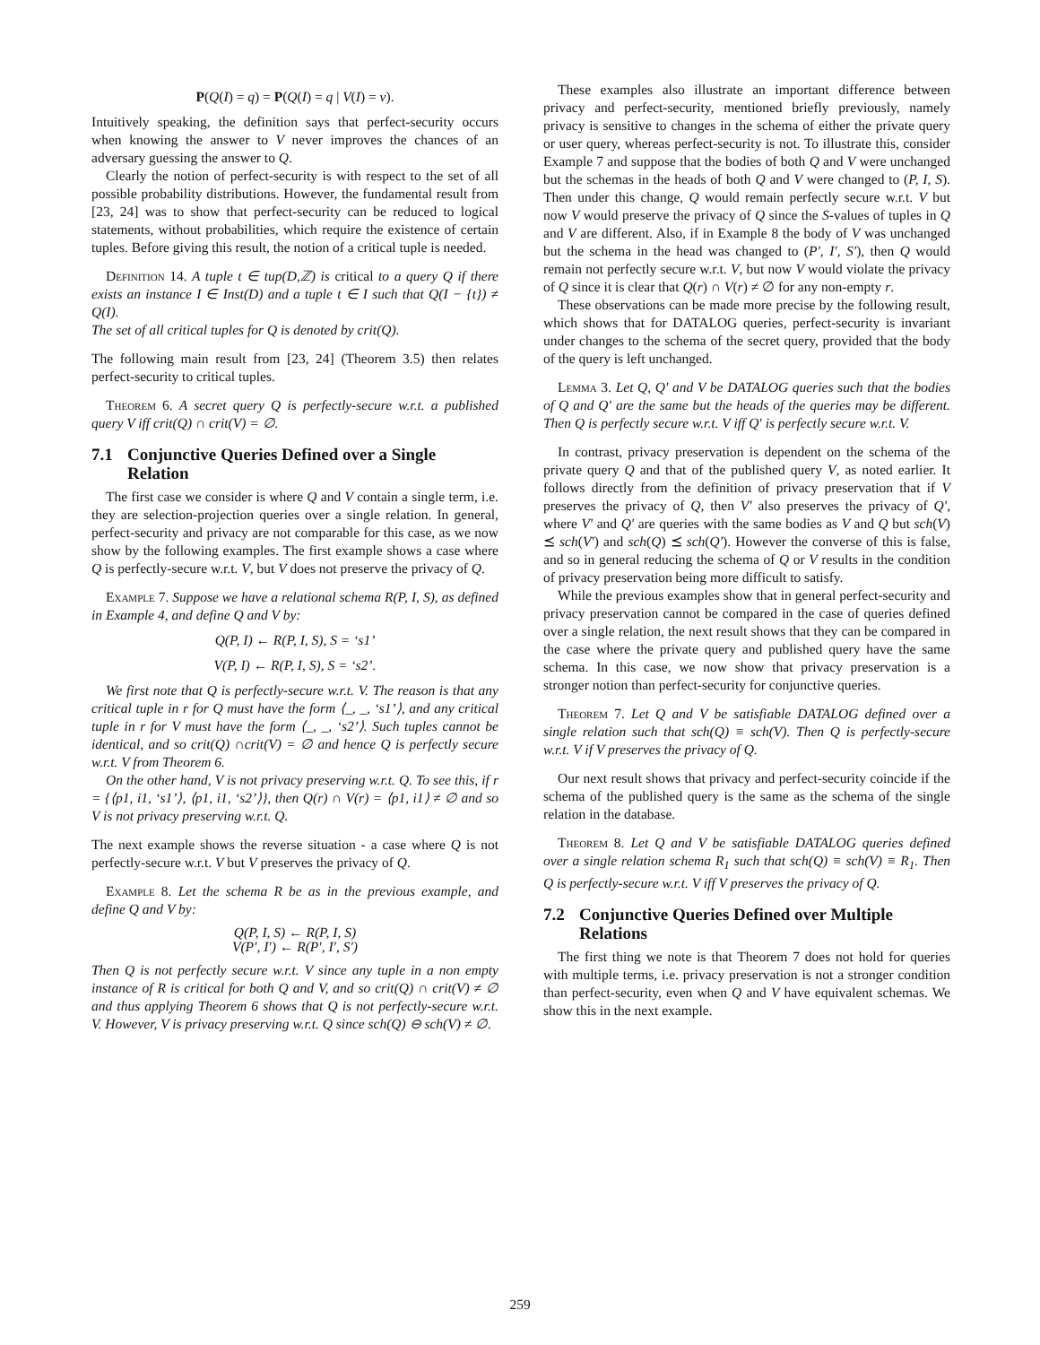P(Q(I) = q) = P(Q(I) = q | V(I) = v).
Intuitively speaking, the definition says that perfect-security occurs when knowing the answer to V never improves the chances of an adversary guessing the answer to Q.
Clearly the notion of perfect-security is with respect to the set of all possible probability distributions. However, the fundamental result from [23, 24] was to show that perfect-security can be reduced to logical statements, without probabilities, which require the existence of certain tuples. Before giving this result, the notion of a critical tuple is needed.
Definition 14. A tuple t ∈ tup(D,ℤ) is critical to a query Q if there exists an instance I ∈ Inst(D) and a tuple t ∈ I such that Q(I − {t}) ≠ Q(I).
The set of all critical tuples for Q is denoted by crit(Q).
The following main result from [23, 24] (Theorem 3.5) then relates perfect-security to critical tuples.
Theorem 6. A secret query Q is perfectly-secure w.r.t. a published query V iff crit(Q) ∩ crit(V) = ∅.
7.1 Conjunctive Queries Defined over a Single Relation
The first case we consider is where Q and V contain a single term, i.e. they are selection-projection queries over a single relation. In general, perfect-security and privacy are not comparable for this case, as we now show by the following examples. The first example shows a case where Q is perfectly-secure w.r.t. V, but V does not preserve the privacy of Q.
Example 7. Suppose we have a relational schema R(P, I, S), as defined in Example 4, and define Q and V by:
Q(P, I) ← R(P, I, S), S = ‘s1’
V(P, I) ← R(P, I, S), S = ‘s2’.
We first note that Q is perfectly-secure w.r.t. V. The reason is that any critical tuple in r for Q must have the form ⟨_, _, ‘s1’⟩, and any critical tuple in r for V must have the form ⟨_, _, ‘s2’⟩. Such tuples cannot be identical, and so crit(Q) ∩crit(V) = ∅ and hence Q is perfectly secure w.r.t. V from Theorem 6.
On the other hand, V is not privacy preserving w.r.t. Q. To see this, if r = {⟨p1, i1, ‘s1’⟩, ⟨p1, i1, ‘s2’⟩}, then Q(r) ∩ V(r) = ⟨p1, i1⟩ ≠ ∅ and so V is not privacy preserving w.r.t. Q.
The next example shows the reverse situation - a case where Q is not perfectly-secure w.r.t. V but V preserves the privacy of Q.
Example 8. Let the schema R be as in the previous example, and define Q and V by:
Q(P, I, S) ← R(P, I, S)
V(P′, I′) ← R(P′, I′, S′)
Then Q is not perfectly secure w.r.t. V since any tuple in a non empty instance of R is critical for both Q and V, and so crit(Q) ∩ crit(V) ≠ ∅ and thus applying Theorem 6 shows that Q is not perfectly-secure w.r.t. V. However, V is privacy preserving w.r.t. Q since sch(Q) ⊖ sch(V) ≠ ∅.
These examples also illustrate an important difference between privacy and perfect-security, mentioned briefly previously, namely privacy is sensitive to changes in the schema of either the private query or user query, whereas perfect-security is not. To illustrate this, consider Example 7 and suppose that the bodies of both Q and V were unchanged but the schemas in the heads of both Q and V were changed to (P, I, S). Then under this change, Q would remain perfectly secure w.r.t. V but now V would preserve the privacy of Q since the S-values of tuples in Q and V are different. Also, if in Example 8 the body of V was unchanged but the schema in the head was changed to (P′, I′, S′), then Q would remain not perfectly secure w.r.t. V, but now V would violate the privacy of Q since it is clear that Q(r) ∩ V(r) ≠ ∅ for any non-empty r.
These observations can be made more precise by the following result, which shows that for DATALOG queries, perfect-security is invariant under changes to the schema of the secret query, provided that the body of the query is left unchanged.
Lemma 3. Let Q, Q′ and V be DATALOG queries such that the bodies of Q and Q′ are the same but the heads of the queries may be different. Then Q is perfectly secure w.r.t. V iff Q′ is perfectly secure w.r.t. V.
In contrast, privacy preservation is dependent on the schema of the private query Q and that of the published query V, as noted earlier. It follows directly from the definition of privacy preservation that if V preserves the privacy of Q, then V′ also preserves the privacy of Q′, where V′ and Q′ are queries with the same bodies as V and Q but sch(V) ⪯ sch(V′) and sch(Q) ⪯ sch(Q′). However the converse of this is false, and so in general reducing the schema of Q or V results in the condition of privacy preservation being more difficult to satisfy.
While the previous examples show that in general perfect-security and privacy preservation cannot be compared in the case of queries defined over a single relation, the next result shows that they can be compared in the case where the private query and published query have the same schema. In this case, we now show that privacy preservation is a stronger notion than perfect-security for conjunctive queries.
Theorem 7. Let Q and V be satisfiable DATALOG defined over a single relation such that sch(Q) ≡ sch(V). Then Q is perfectly-secure w.r.t. V if V preserves the privacy of Q.
Our next result shows that privacy and perfect-security coincide if the schema of the published query is the same as the schema of the single relation in the database.
Theorem 8. Let Q and V be satisfiable DATALOG queries defined over a single relation schema R<sub>1</sub> such that sch(Q) ≡ sch(V) ≡ R<sub>1</sub>. Then Q is perfectly-secure w.r.t. V iff V preserves the privacy of Q.
7.2 Conjunctive Queries Defined over Multiple Relations
The first thing we note is that Theorem 7 does not hold for queries with multiple terms, i.e. privacy preservation is not a stronger condition than perfect-security, even when Q and V have equivalent schemas. We show this in the next example.
259